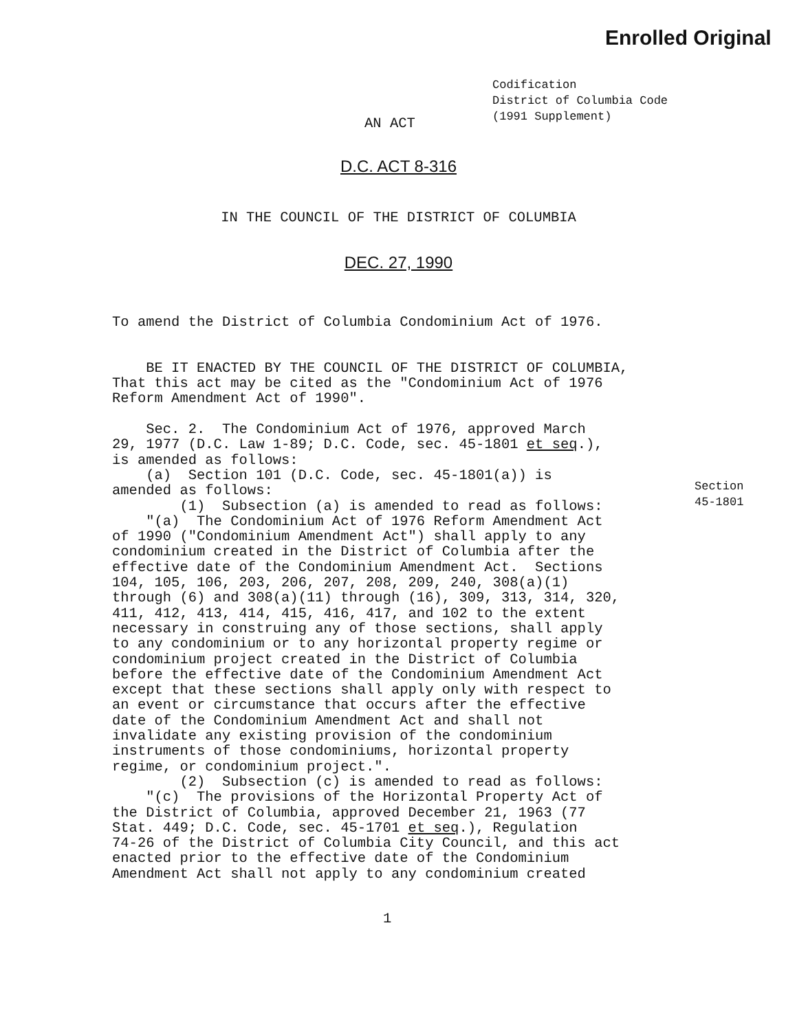Enrolled Original
Codification
District of Columbia Code
(1991 Supplement)
AN ACT
D.C. ACT 8-316
IN THE COUNCIL OF THE DISTRICT OF COLUMBIA
DEC. 27, 1990
To amend the District of Columbia Condominium Act of 1976. BE IT ENACTED BY THE COUNCIL OF THE DISTRICT OF COLUMBIA, That this act may be cited as the "Condominium Act of 1976 Reform Amendment Act of 1990". Sec. 2. The Condominium Act of 1976, approved March 29, 1977 (D.C. Law 1-89; D.C. Code, sec. 45-1801 et seq.), is amended as follows: (a) Section 101 (D.C. Code, sec. 45-1801(a)) is amended as follows: (1) Subsection (a) is amended to read as follows: "(a) The Condominium Act of 1976 Reform Amendment Act of 1990 ("Condominium Amendment Act") shall apply to any condominium created in the District of Columbia after the effective date of the Condominium Amendment Act. Sections 104, 105, 106, 203, 206, 207, 208, 209, 240, 308(a)(1) through (6) and 308(a)(11) through (16), 309, 313, 314, 320, 411, 412, 413, 414, 415, 416, 417, and 102 to the extent necessary in construing any of those sections, shall apply to any condominium or to any horizontal property regime or condominium project created in the District of Columbia before the effective date of the Condominium Amendment Act except that these sections shall apply only with respect to an event or circumstance that occurs after the effective date of the Condominium Amendment Act and shall not invalidate any existing provision of the condominium instruments of those condominiums, horizontal property regime, or condominium project.". (2) Subsection (c) is amended to read as follows: "(c) The provisions of the Horizontal Property Act of the District of Columbia, approved December 21, 1963 (77 Stat. 449; D.C. Code, sec. 45-1701 et seq.), Regulation 74-26 of the District of Columbia City Council, and this act enacted prior to the effective date of the Condominium Amendment Act shall not apply to any condominium created
Section
45-1801
1